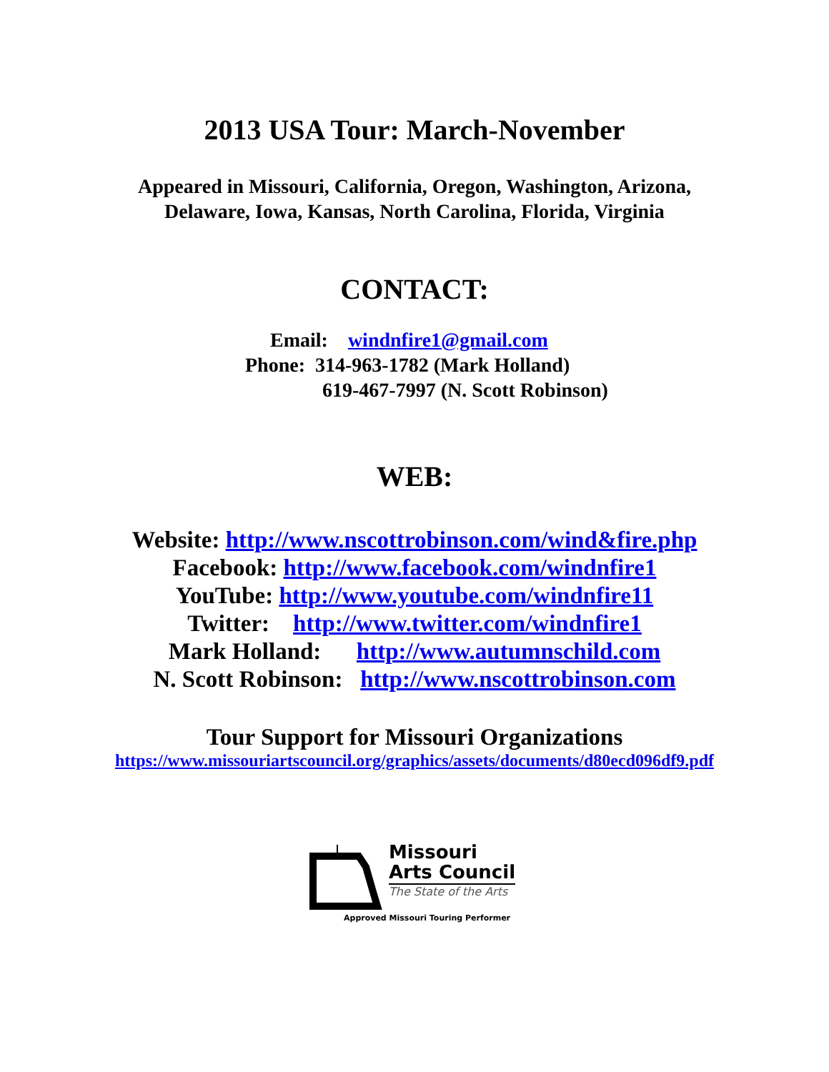2013 USA Tour: March-November
Appeared in Missouri, California, Oregon, Washington, Arizona,
Delaware, Iowa, Kansas, North Carolina, Florida, Virginia
CONTACT:
Email: windnfire1@gmail.com
Phone: 314-963-1782 (Mark Holland)
619-467-7997 (N. Scott Robinson)
WEB:
Website: http://www.nscottrobinson.com/wind&fire.php
Facebook: http://www.facebook.com/windnfire1
YouTube: http://www.youtube.com/windnfire11
Twitter: http://www.twitter.com/windnfire1
Mark Holland: http://www.autumnschild.com
N. Scott Robinson: http://www.nscottrobinson.com
Tour Support for Missouri Organizations
https://www.missouriartscouncil.org/graphics/assets/documents/d80ecd096df9.pdf
Missouri
Arts Council
The State of the Arts
Approved Missouri Touring Performer